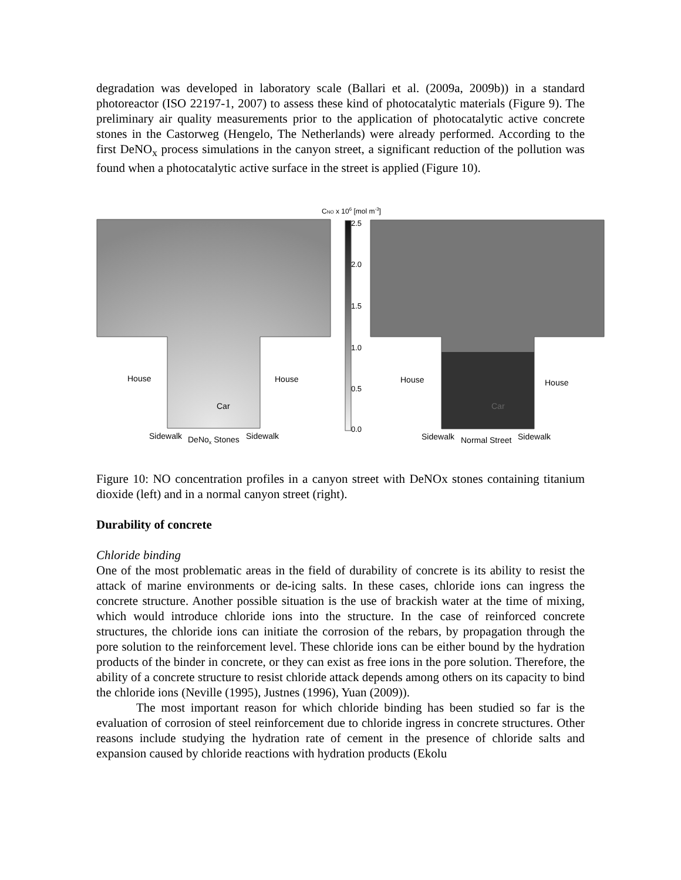degradation was developed in laboratory scale (Ballari et al. (2009a, 2009b)) in a standard photoreactor (ISO 22197-1, 2007) to assess these kind of photocatalytic materials (Figure 9). The preliminary air quality measurements prior to the application of photocatalytic active concrete stones in the Castorweg (Hengelo, The Netherlands) were already performed. According to the first DeNO<sub>x</sub> process simulations in the canyon street, a significant reduction of the pollution was found when a photocatalytic active surface in the street is applied (Figure 10).
CNO x 106 [mol m-3]
2.5
2.0
1.5
1.0
0.5
0.0
House
House
Car
Sidewalk
DeNox Stones
Sidewalk
House
House
Car
Sidewalk
Normal Street
Sidewalk
Figure 10: NO concentration profiles in a canyon street with DeNOx stones containing titanium dioxide (left) and in a normal canyon street (right).
Durability of concrete
Chloride binding
One of the most problematic areas in the field of durability of concrete is its ability to resist the attack of marine environments or de-icing salts. In these cases, chloride ions can ingress the concrete structure. Another possible situation is the use of brackish water at the time of mixing, which would introduce chloride ions into the structure. In the case of reinforced concrete structures, the chloride ions can initiate the corrosion of the rebars, by propagation through the pore solution to the reinforcement level. These chloride ions can be either bound by the hydration products of the binder in concrete, or they can exist as free ions in the pore solution. Therefore, the ability of a concrete structure to resist chloride attack depends among others on its capacity to bind the chloride ions (Neville (1995), Justnes (1996), Yuan (2009)).
The most important reason for which chloride binding has been studied so far is the evaluation of corrosion of steel reinforcement due to chloride ingress in concrete structures. Other reasons include studying the hydration rate of cement in the presence of chloride salts and expansion caused by chloride reactions with hydration products (Ekolu